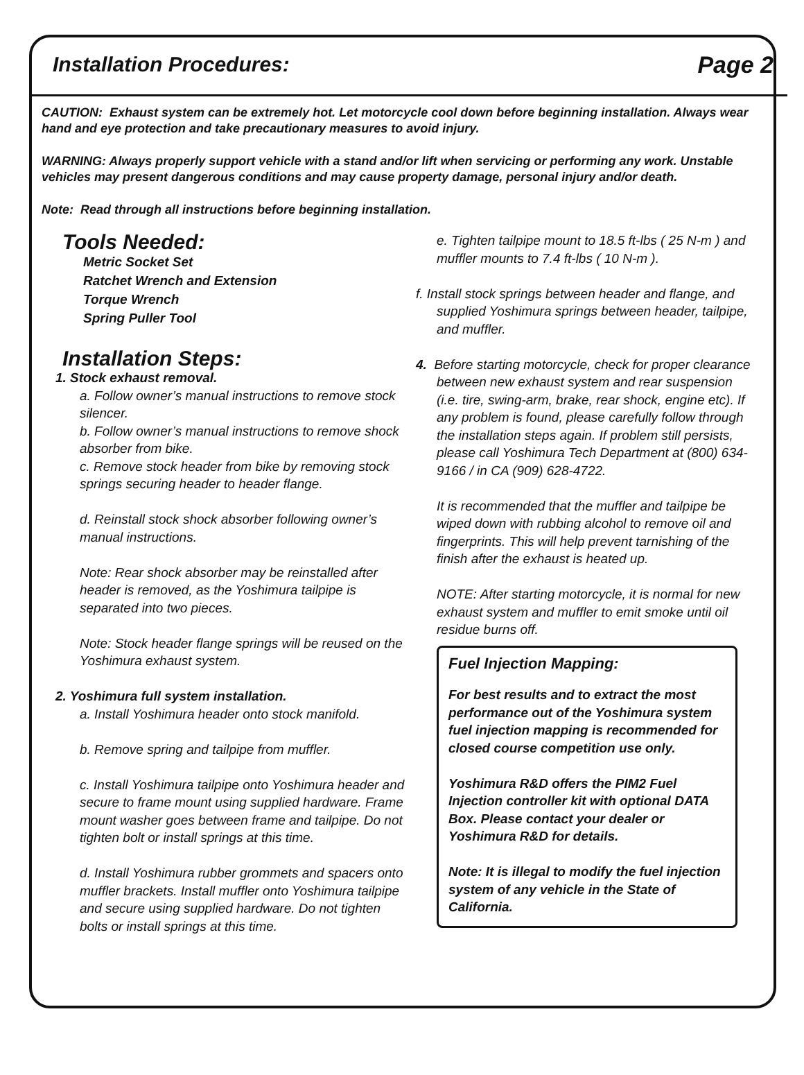Installation Procedures: Page 2
CAUTION: Exhaust system can be extremely hot. Let motorcycle cool down before beginning installation. Always wear hand and eye protection and take precautionary measures to avoid injury.
WARNING: Always properly support vehicle with a stand and/or lift when servicing or performing any work. Unstable vehicles may present dangerous conditions and may cause property damage, personal injury and/or death.
Note: Read through all instructions before beginning installation.
Tools Needed:
Metric Socket Set
Ratchet Wrench and Extension
Torque Wrench
Spring Puller Tool
Installation Steps:
1. Stock exhaust removal.
a. Follow owner’s manual instructions to remove stock silencer.
b. Follow owner’s manual instructions to remove shock absorber from bike.
c. Remove stock header from bike by removing stock springs securing header to header flange.
d. Reinstall stock shock absorber following owner’s manual instructions.
Note: Rear shock absorber may be reinstalled after header is removed, as the Yoshimura tailpipe is separated into two pieces.
Note: Stock header flange springs will be reused on the Yoshimura exhaust system.
2. Yoshimura full system installation.
a. Install Yoshimura header onto stock manifold.
b. Remove spring and tailpipe from muffler.
c. Install Yoshimura tailpipe onto Yoshimura header and secure to frame mount using supplied hardware. Frame mount washer goes between frame and tailpipe. Do not tighten bolt or install springs at this time.
d. Install Yoshimura rubber grommets and spacers onto muffler brackets. Install muffler onto Yoshimura tailpipe and secure using supplied hardware. Do not tighten bolts or install springs at this time.
e. Tighten tailpipe mount to 18.5 ft-lbs ( 25 N-m ) and muffler mounts to 7.4 ft-lbs ( 10 N-m ).
f. Install stock springs between header and flange, and
supplied Yoshimura springs between header, tailpipe,
and muffler.
4. Before starting motorcycle, check for proper clearance
between new exhaust system and rear suspension (i.e. tire, swing-arm, brake, rear shock, engine etc). If any problem is found, please carefully follow through the installation steps again. If problem still persists, please call Yoshimura Tech Department at (800) 634-9166 / in CA (909) 628-4722.
It is recommended that the muffler and tailpipe be wiped down with rubbing alcohol to remove oil and fingerprints. This will help prevent tarnishing of the finish after the exhaust is heated up.
NOTE: After starting motorcycle, it is normal for new exhaust system and muffler to emit smoke until oil residue burns off.
Fuel Injection Mapping:
For best results and to extract the most performance out of the Yoshimura system fuel injection mapping is recommended for closed course competition use only.
Yoshimura R&D offers the PIM2 Fuel Injection controller kit with optional DATA Box. Please contact your dealer or Yoshimura R&D for details.
Note: It is illegal to modify the fuel injection system of any vehicle in the State of California.